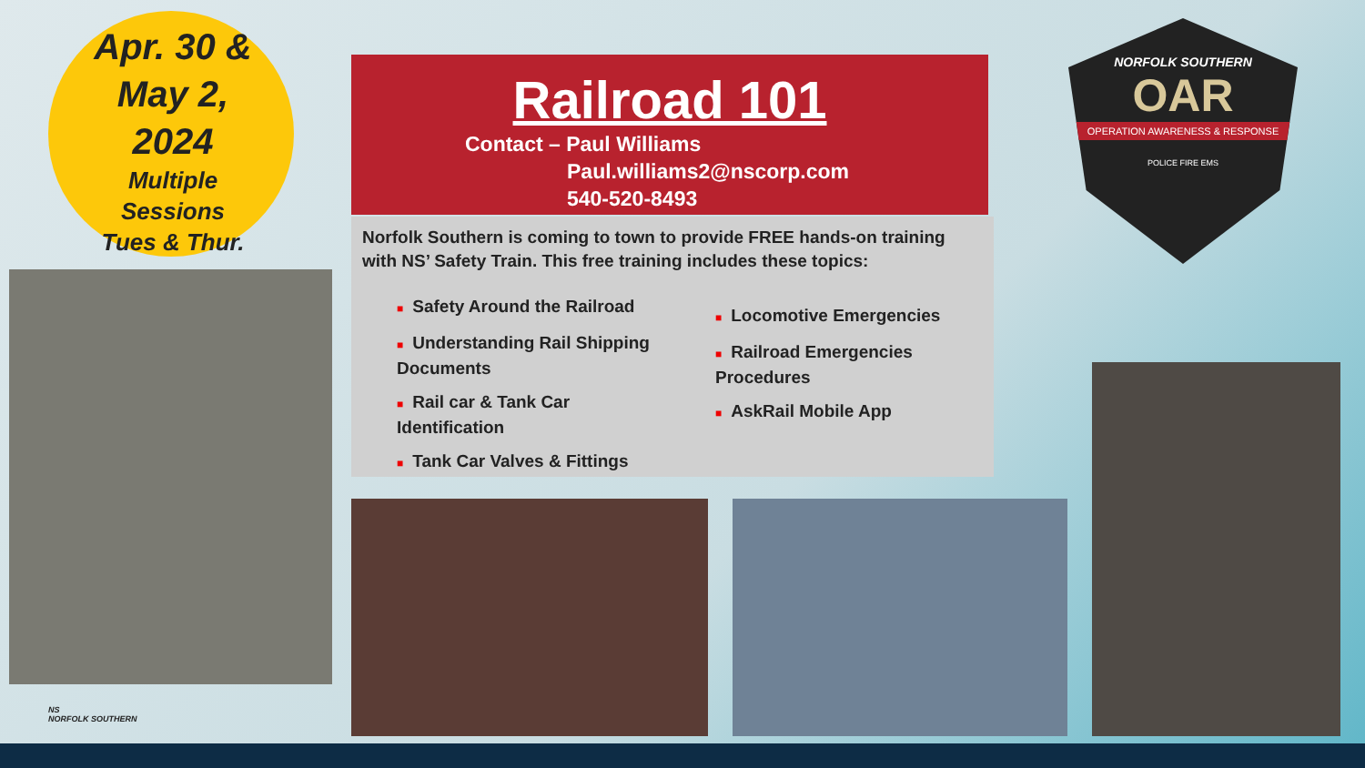Apr. 30 &
May 2,
2024
Multiple
Sessions
Tues & Thur.
Railroad 101
Contact – Paul Williams
Paul.williams2@nscorp.com
540-520-8493
Norfolk Southern is coming to town to provide FREE hands-on training with NS’ Safety Train. This free training includes these topics:
■ Safety Around the Railroad
■ Understanding Rail Shipping Documents
■ Rail car & Tank Car Identification
■ Tank Car Valves & Fittings
■ Locomotive Emergencies
■ Railroad Emergencies Procedures
■ AskRail Mobile App
NORFOLK SOUTHERN
OAR
OPERATION AWARENESS & RESPONSE
POLICE FIRE EMS
NS
NORFOLK SOUTHERN